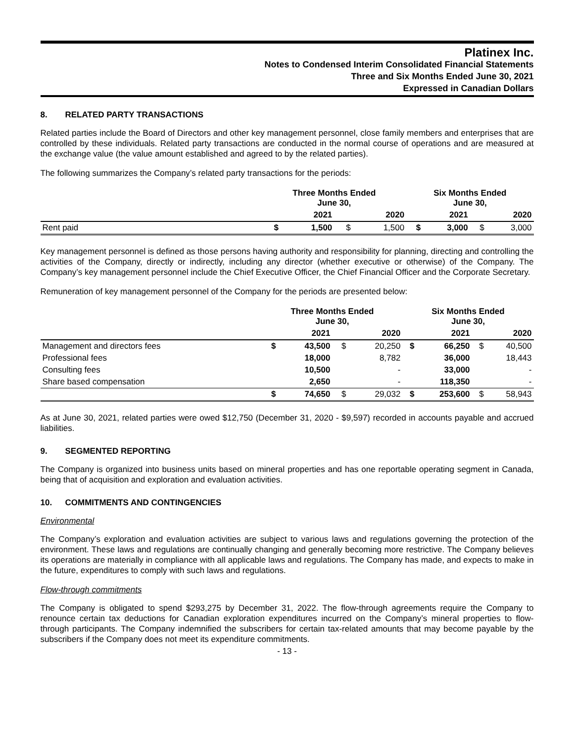Platinex Inc.
Notes to Condensed Interim Consolidated Financial Statements
Three and Six Months Ended June 30, 2021
Expressed in Canadian Dollars
8. RELATED PARTY TRANSACTIONS
Related parties include the Board of Directors and other key management personnel, close family members and enterprises that are controlled by these individuals. Related party transactions are conducted in the normal course of operations and are measured at the exchange value (the value amount established and agreed to by the related parties).
The following summarizes the Company’s related party transactions for the periods:
| | Three Months Ended June 30, | | | | Six Months Ended June 30, | | | |
| --- | --- | --- | --- | --- | --- | --- | --- | --- |
| | | 2021 | | 2020 | | 2021 | | 2020 |
| Rent paid | $ | 1,500 | $ | 1,500 | $ | 3,000 | $ | 3,000 |
Key management personnel is defined as those persons having authority and responsibility for planning, directing and controlling the activities of the Company, directly or indirectly, including any director (whether executive or otherwise) of the Company. The Company’s key management personnel include the Chief Executive Officer, the Chief Financial Officer and the Corporate Secretary.
Remuneration of key management personnel of the Company for the periods are presented below:
| | Three Months Ended June 30, | | | | Six Months Ended June 30, | | | |
| --- | --- | --- | --- | --- | --- | --- | --- | --- |
| | | 2021 | | 2020 | | 2021 | | 2020 |
| Management and directors fees | $ | 43,500 | $ | 20,250 | $ | 66,250 | $ | 40,500 |
| Professional fees | | 18,000 | | 8,782 | | 36,000 | | 18,443 |
| Consulting fees | | 10,500 | | - | | 33,000 | | - |
| Share based compensation | | 2,650 | | - | | 118,350 | | - |
| | $ | 74,650 | $ | 29,032 | $ | 253,600 | $ | 58,943 |
As at June 30, 2021, related parties were owed $12,750 (December 31, 2020 - $9,597) recorded in accounts payable and accrued liabilities.
9. SEGMENTED REPORTING
The Company is organized into business units based on mineral properties and has one reportable operating segment in Canada, being that of acquisition and exploration and evaluation activities.
10. COMMITMENTS AND CONTINGENCIES
Environmental
The Company’s exploration and evaluation activities are subject to various laws and regulations governing the protection of the environment. These laws and regulations are continually changing and generally becoming more restrictive. The Company believes its operations are materially in compliance with all applicable laws and regulations. The Company has made, and expects to make in the future, expenditures to comply with such laws and regulations.
Flow-through commitments
The Company is obligated to spend $293,275 by December 31, 2022. The flow-through agreements require the Company to renounce certain tax deductions for Canadian exploration expenditures incurred on the Company’s mineral properties to flow-through participants. The Company indemnified the subscribers for certain tax-related amounts that may become payable by the subscribers if the Company does not meet its expenditure commitments.
- 13 -